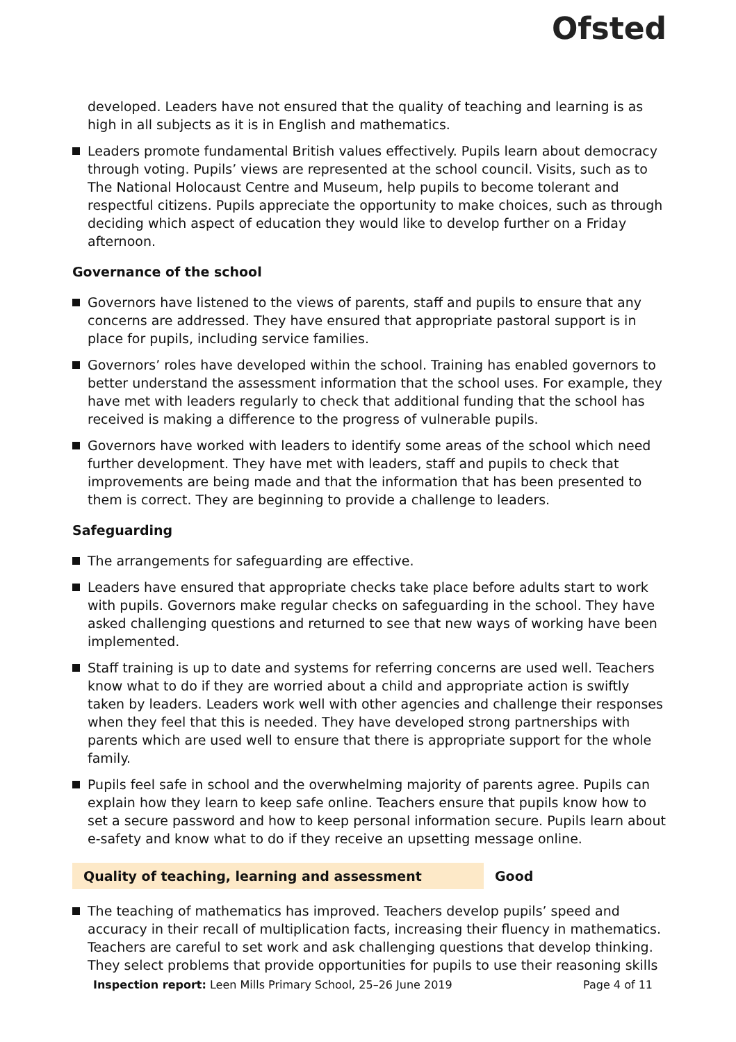Ofsted
developed. Leaders have not ensured that the quality of teaching and learning is as high in all subjects as it is in English and mathematics.
Leaders promote fundamental British values effectively. Pupils learn about democracy through voting. Pupils’ views are represented at the school council. Visits, such as to The National Holocaust Centre and Museum, help pupils to become tolerant and respectful citizens. Pupils appreciate the opportunity to make choices, such as through deciding which aspect of education they would like to develop further on a Friday afternoon.
Governance of the school
Governors have listened to the views of parents, staff and pupils to ensure that any concerns are addressed. They have ensured that appropriate pastoral support is in place for pupils, including service families.
Governors’ roles have developed within the school. Training has enabled governors to better understand the assessment information that the school uses. For example, they have met with leaders regularly to check that additional funding that the school has received is making a difference to the progress of vulnerable pupils.
Governors have worked with leaders to identify some areas of the school which need further development. They have met with leaders, staff and pupils to check that improvements are being made and that the information that has been presented to them is correct. They are beginning to provide a challenge to leaders.
Safeguarding
The arrangements for safeguarding are effective.
Leaders have ensured that appropriate checks take place before adults start to work with pupils. Governors make regular checks on safeguarding in the school. They have asked challenging questions and returned to see that new ways of working have been implemented.
Staff training is up to date and systems for referring concerns are used well. Teachers know what to do if they are worried about a child and appropriate action is swiftly taken by leaders. Leaders work well with other agencies and challenge their responses when they feel that this is needed. They have developed strong partnerships with parents which are used well to ensure that there is appropriate support for the whole family.
Pupils feel safe in school and the overwhelming majority of parents agree. Pupils can explain how they learn to keep safe online. Teachers ensure that pupils know how to set a secure password and how to keep personal information secure. Pupils learn about e-safety and know what to do if they receive an upsetting message online.
Quality of teaching, learning and assessment Good
The teaching of mathematics has improved. Teachers develop pupils’ speed and accuracy in their recall of multiplication facts, increasing their fluency in mathematics. Teachers are careful to set work and ask challenging questions that develop thinking. They select problems that provide opportunities for pupils to use their reasoning skills
Inspection report: Leen Mills Primary School, 25–26 June 2019
Page 4 of 11